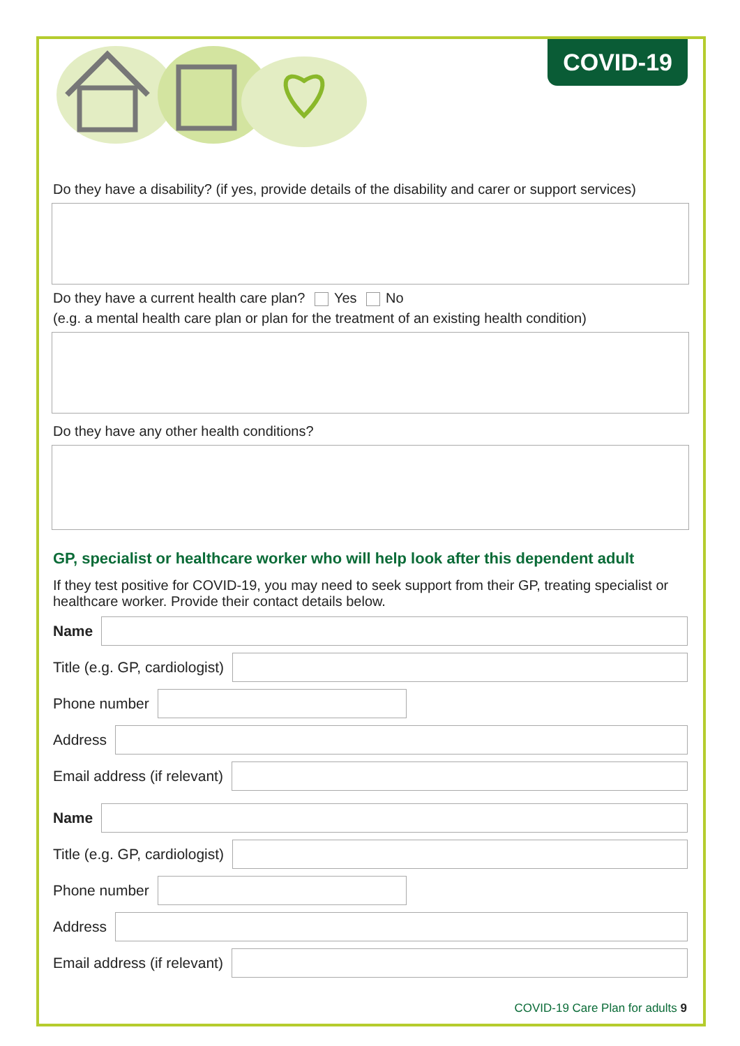COVID-19
Do they have a disability? (if yes, provide details of the disability and carer or support services)
Do they have a current health care plan? Yes No
(e.g. a mental health care plan or plan for the treatment of an existing health condition)
Do they have any other health conditions?
GP, specialist or healthcare worker who will help look after this dependent adult
If they test positive for COVID-19, you may need to seek support from their GP, treating specialist or healthcare worker. Provide their contact details below.
Name
Title (e.g. GP, cardiologist)
Phone number
Address
Email address (if relevant)
Name
Title (e.g. GP, cardiologist)
Phone number
Address
Email address (if relevant)
COVID-19 Care Plan for adults 9